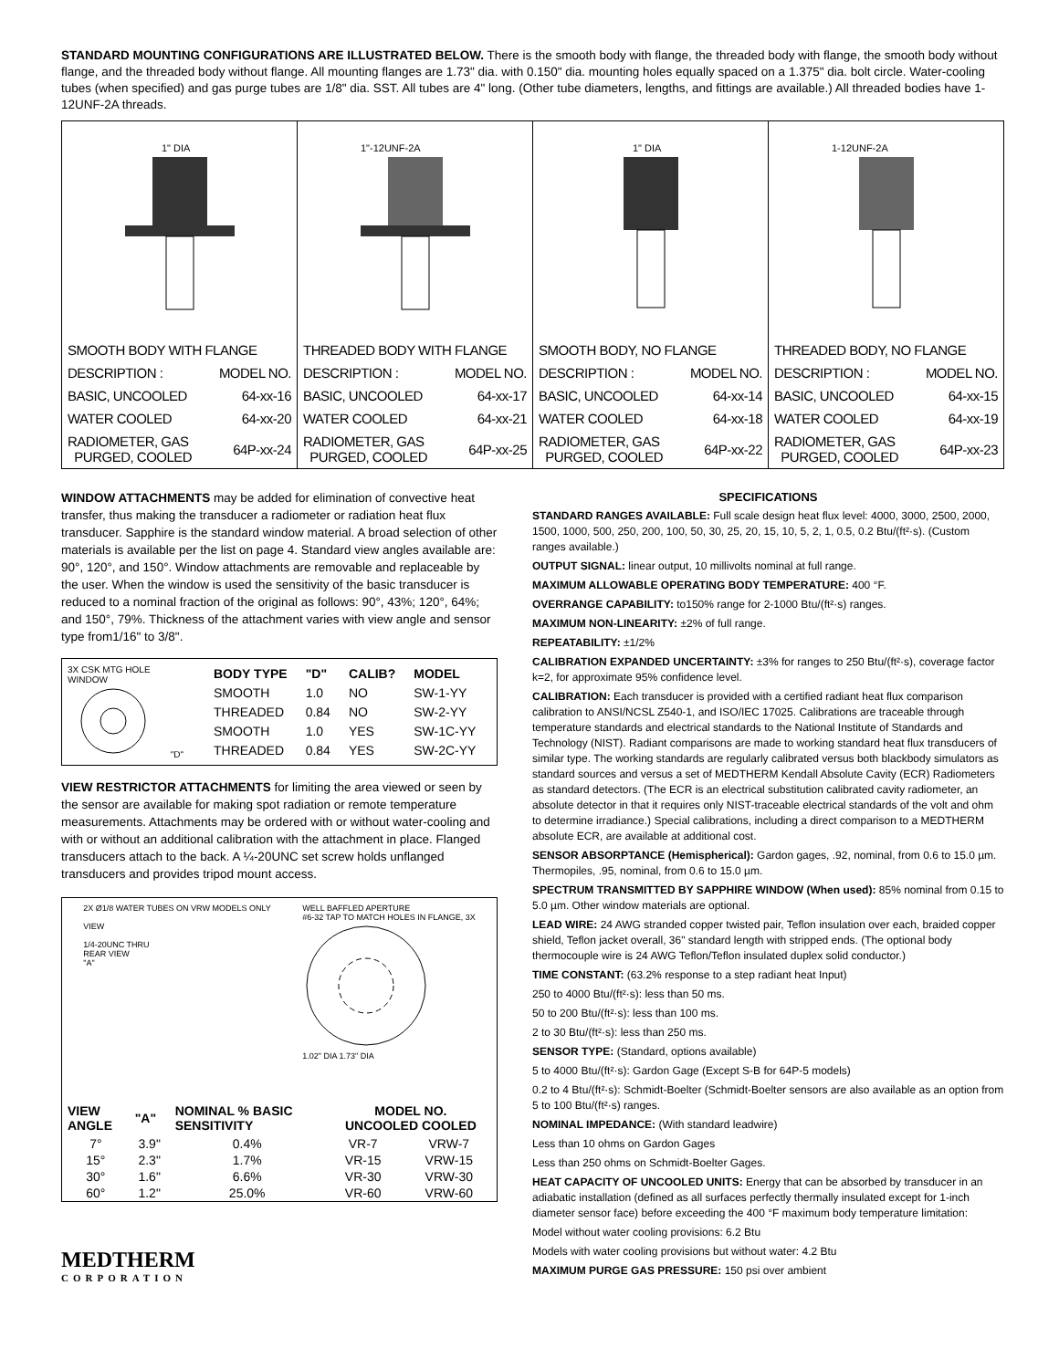STANDARD MOUNTING CONFIGURATIONS ARE ILLUSTRATED BELOW. There is the smooth body with flange, the threaded body with flange, the smooth body without flange, and the threaded body without flange. All mounting flanges are 1.73" dia. with 0.150" dia. mounting holes equally spaced on a 1.375" dia. bolt circle. Water-cooling tubes (when specified) and gas purge tubes are 1/8" dia. SST. All tubes are 4" long. (Other tube diameters, lengths, and fittings are available.) All threaded bodies have 1-12UNF-2A threads.
1" DIA
| SMOOTH BODY WITH FLANGE | |
| DESCRIPTION : | MODEL NO. |
| BASIC, UNCOOLED | 64-xx-16 |
| WATER COOLED | 64-xx-20 |
| RADIOMETER, GAS PURGED, COOLED | 64P-xx-24 |
1"-12UNF-2A
| THREADED BODY WITH FLANGE | |
| DESCRIPTION : | MODEL NO. |
| BASIC, UNCOOLED | 64-xx-17 |
| WATER COOLED | 64-xx-21 |
| RADIOMETER, GAS PURGED, COOLED | 64P-xx-25 |
1" DIA
| SMOOTH BODY, NO FLANGE | |
| DESCRIPTION : | MODEL NO. |
| BASIC, UNCOOLED | 64-xx-14 |
| WATER COOLED | 64-xx-18 |
| RADIOMETER, GAS PURGED, COOLED | 64P-xx-22 |
1-12UNF-2A
| THREADED BODY, NO FLANGE | |
| DESCRIPTION : | MODEL NO. |
| BASIC, UNCOOLED | 64-xx-15 |
| WATER COOLED | 64-xx-19 |
| RADIOMETER, GAS PURGED, COOLED | 64P-xx-23 |
WINDOW ATTACHMENTS may be added for elimination of convective heat transfer, thus making the transducer a radiometer or radiation heat flux transducer. Sapphire is the standard window material. A broad selection of other materials is available per the list on page 4. Standard view angles available are: 90°, 120°, and 150°. Window attachments are removable and replaceable by the user. When the window is used the sensitivity of the basic transducer is reduced to a nominal fraction of the original as follows: 90°, 43%; 120°, 64%; and 150°, 79%. Thickness of the attachment varies with view angle and sensor type from1/16" to 3/8".
3X CSK MTG HOLE
WINDOW
"D"
| BODY TYPE | "D" | CALIB? | MODEL |
| --- | --- | --- | --- |
| SMOOTH | 1.0 | NO | SW-1-YY |
| THREADED | 0.84 | NO | SW-2-YY |
| SMOOTH | 1.0 | YES | SW-1C-YY |
| THREADED | 0.84 | YES | SW-2C-YY |
VIEW RESTRICTOR ATTACHMENTS for limiting the area viewed or seen by the sensor are available for making spot radiation or remote temperature measurements. Attachments may be ordered with or without water-cooling and with or without an additional calibration with the attachment in place. Flanged transducers attach to the back. A ¼-20UNC set screw holds unflanged transducers and provides tripod mount access.
2X Ø1/8 WATER TUBES ON VRW MODELS ONLY
VIEW
1/4-20UNC THRU
REAR VIEW
"A"
WELL BAFFLED APERTURE
#6-32 TAP TO MATCH HOLES IN FLANGE, 3X
1.02" DIA 1.73" DIA
| VIEW ANGLE | "A" | NOMINAL % BASIC SENSITIVITY | MODEL NO. UNCOOLED COOLED | |
| --- | --- | --- | --- | --- |
| 7° | 3.9" | 0.4% | VR-7 | VRW-7 |
| 15° | 2.3" | 1.7% | VR-15 | VRW-15 |
| 30° | 1.6" | 6.6% | VR-30 | VRW-30 |
| 60° | 1.2" | 25.0% | VR-60 | VRW-60 |
MEDTHERM
CORPORATION
SPECIFICATIONS
STANDARD RANGES AVAILABLE: Full scale design heat flux level: 4000, 3000, 2500, 2000, 1500, 1000, 500, 250, 200, 100, 50, 30, 25, 20, 15, 10, 5, 2, 1, 0.5, 0.2 Btu/(ft²·s). (Custom ranges available.)
OUTPUT SIGNAL: linear output, 10 millivolts nominal at full range.
MAXIMUM ALLOWABLE OPERATING BODY TEMPERATURE: 400 °F.
OVERRANGE CAPABILITY: to150% range for 2-1000 Btu/(ft²·s) ranges.
MAXIMUM NON-LINEARITY: ±2% of full range.
REPEATABILITY: ±1/2%
CALIBRATION EXPANDED UNCERTAINTY: ±3% for ranges to 250 Btu/(ft²·s), coverage factor k=2, for approximate 95% confidence level.
CALIBRATION: Each transducer is provided with a certified radiant heat flux comparison calibration to ANSI/NCSL Z540-1, and ISO/IEC 17025. Calibrations are traceable through temperature standards and electrical standards to the National Institute of Standards and Technology (NIST). Radiant comparisons are made to working standard heat flux transducers of similar type. The working standards are regularly calibrated versus both blackbody simulators as standard sources and versus a set of MEDTHERM Kendall Absolute Cavity (ECR) Radiometers as standard detectors. (The ECR is an electrical substitution calibrated cavity radiometer, an absolute detector in that it requires only NIST-traceable electrical standards of the volt and ohm to determine irradiance.) Special calibrations, including a direct comparison to a MEDTHERM absolute ECR, are available at additional cost.
SENSOR ABSORPTANCE (Hemispherical): Gardon gages, .92, nominal, from 0.6 to 15.0 µm. Thermopiles, .95, nominal, from 0.6 to 15.0 µm.
SPECTRUM TRANSMITTED BY SAPPHIRE WINDOW (When used): 85% nominal from 0.15 to 5.0 µm. Other window materials are optional.
LEAD WIRE: 24 AWG stranded copper twisted pair, Teflon insulation over each, braided copper shield, Teflon jacket overall, 36" standard length with stripped ends. (The optional body thermocouple wire is 24 AWG Teflon/Teflon insulated duplex solid conductor.)
TIME CONSTANT: (63.2% response to a step radiant heat Input)
250 to 4000 Btu/(ft²·s): less than 50 ms.
50 to 200 Btu/(ft²·s): less than 100 ms.
2 to 30 Btu/(ft²·s): less than 250 ms.
SENSOR TYPE: (Standard, options available)
5 to 4000 Btu/(ft²·s): Gardon Gage (Except S-B for 64P-5 models)
0.2 to 4 Btu/(ft²·s): Schmidt-Boelter (Schmidt-Boelter sensors are also available as an option from 5 to 100 Btu/(ft²·s) ranges.
NOMINAL IMPEDANCE: (With standard leadwire)
Less than 10 ohms on Gardon Gages
Less than 250 ohms on Schmidt-Boelter Gages.
HEAT CAPACITY OF UNCOOLED UNITS: Energy that can be absorbed by transducer in an adiabatic installation (defined as all surfaces perfectly thermally insulated except for 1-inch diameter sensor face) before exceeding the 400 °F maximum body temperature limitation:
Model without water cooling provisions: 6.2 Btu
Models with water cooling provisions but without water: 4.2 Btu
MAXIMUM PURGE GAS PRESSURE: 150 psi over ambient